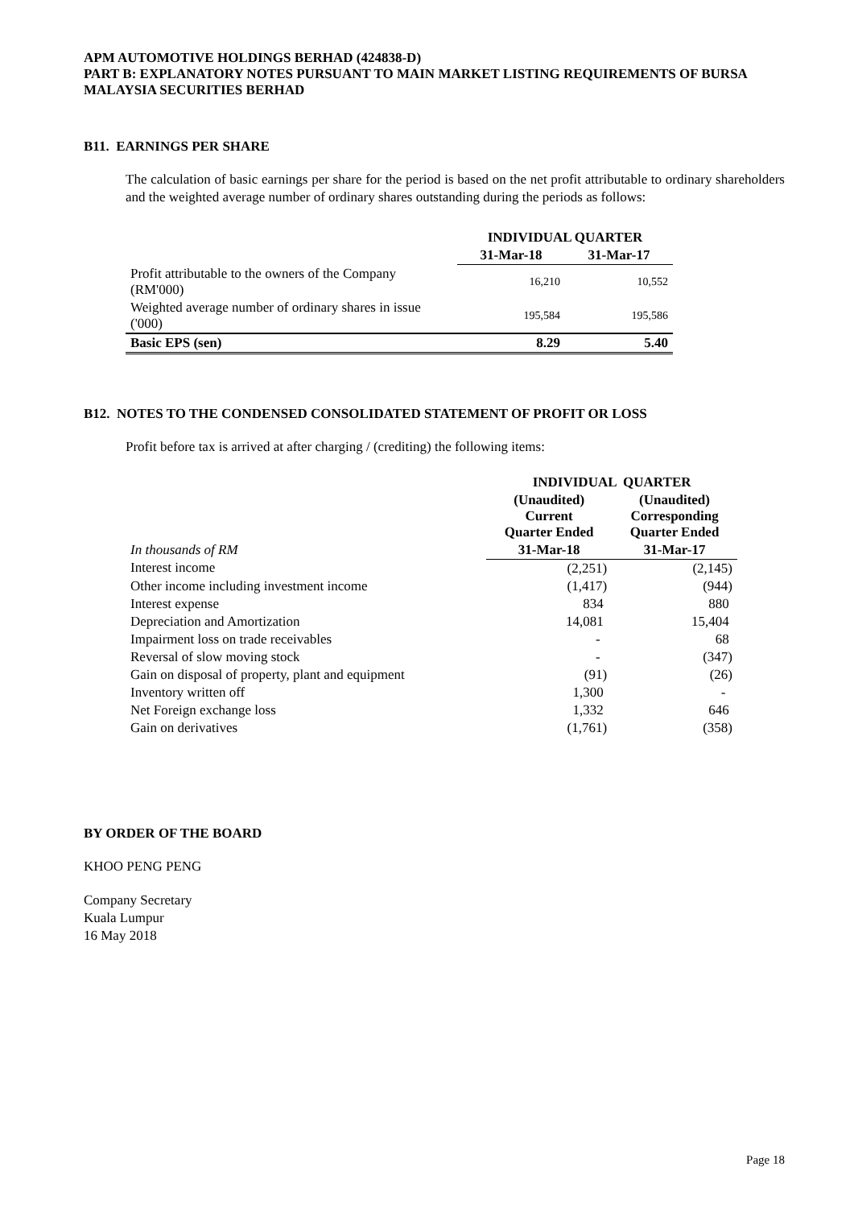APM AUTOMOTIVE HOLDINGS BERHAD (424838-D)
PART B: EXPLANATORY NOTES PURSUANT TO MAIN MARKET LISTING REQUIREMENTS OF BURSA MALAYSIA SECURITIES BERHAD
B11. EARNINGS PER SHARE
The calculation of basic earnings per share for the period is based on the net profit attributable to ordinary shareholders and the weighted average number of ordinary shares outstanding during the periods as follows:
| | INDIVIDUAL QUARTER | |
| --- | --- | --- |
| | 31-Mar-18 | 31-Mar-17 |
| Profit attributable to the owners of the Company (RM'000) | 16,210 | 10,552 |
| Weighted average number of ordinary shares in issue ('000) | 195,584 | 195,586 |
| Basic EPS (sen) | 8.29 | 5.40 |
B12. NOTES TO THE CONDENSED CONSOLIDATED STATEMENT OF PROFIT OR LOSS
Profit before tax is arrived at after charging / (crediting) the following items:
| | INDIVIDUAL QUARTER | |
| --- | --- | --- |
| | (Unaudited) Current Quarter Ended | (Unaudited) Corresponding Quarter Ended |
| In thousands of RM | 31-Mar-18 | 31-Mar-17 |
| Interest income | (2,251) | (2,145) |
| Other income including investment income | (1,417) | (944) |
| Interest expense | 834 | 880 |
| Depreciation and Amortization | 14,081 | 15,404 |
| Impairment loss on trade receivables | - | 68 |
| Reversal of slow moving stock | - | (347) |
| Gain on disposal of property, plant and equipment | (91) | (26) |
| Inventory written off | 1,300 | - |
| Net Foreign exchange loss | 1,332 | 646 |
| Gain on derivatives | (1,761) | (358) |
BY ORDER OF THE BOARD
KHOO PENG PENG
Company Secretary
Kuala Lumpur
16 May 2018
Page 18